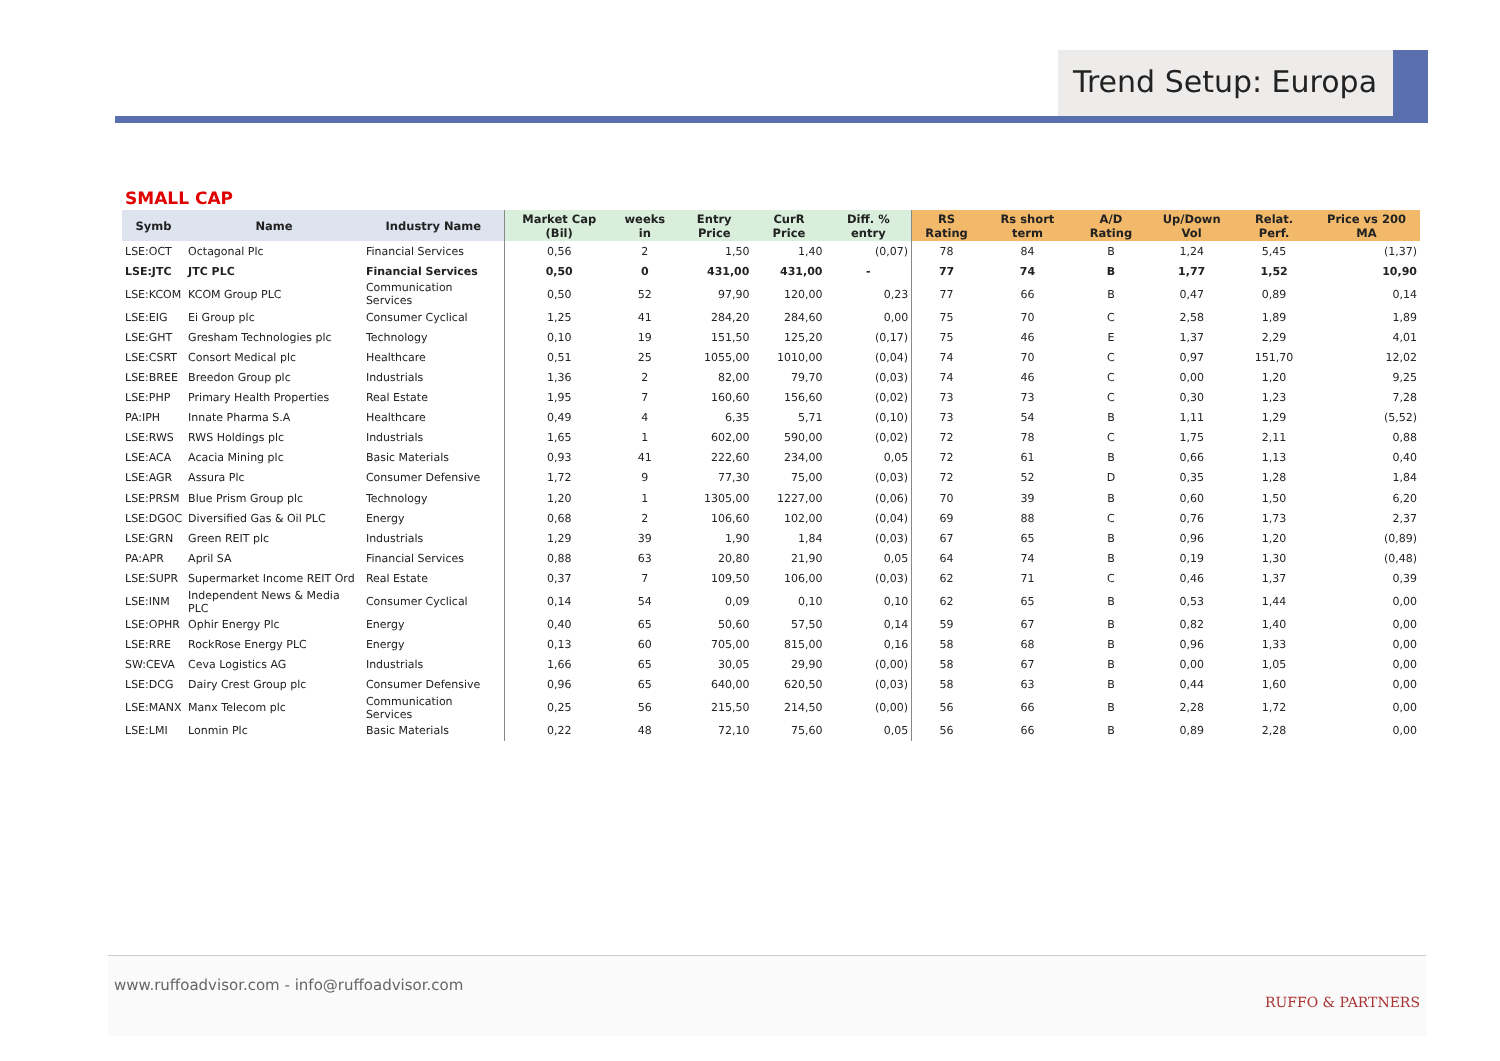Trend Setup: Europa
SMALL CAP
| Symb | Name | Industry Name | Market Cap (Bil) | weeks in | Entry Price | CurR Price | Diff. % entry | RS Rating | Rs short term | A/D Rating | Up/Down Vol | Relat. Perf. | Price vs 200 MA |
| --- | --- | --- | --- | --- | --- | --- | --- | --- | --- | --- | --- | --- | --- |
| LSE:OCT | Octagonal Plc | Financial Services | 0,56 | 2 | 1,50 | 1,40 | (0,07) | 78 | 84 | B | 1,24 | 5,45 | (1,37) |
| LSE:JTC | JTC PLC | Financial Services | 0,50 | 0 | 431,00 | 431,00 | - | 77 | 74 | B | 1,77 | 1,52 | 10,90 |
| LSE:KCOM | KCOM Group PLC | Communication Services | 0,50 | 52 | 97,90 | 120,00 | 0,23 | 77 | 66 | B | 0,47 | 0,89 | 0,14 |
| LSE:EIG | Ei Group plc | Consumer Cyclical | 1,25 | 41 | 284,20 | 284,60 | 0,00 | 75 | 70 | C | 2,58 | 1,89 | 1,89 |
| LSE:GHT | Gresham Technologies plc | Technology | 0,10 | 19 | 151,50 | 125,20 | (0,17) | 75 | 46 | E | 1,37 | 2,29 | 4,01 |
| LSE:CSRT | Consort Medical plc | Healthcare | 0,51 | 25 | 1055,00 | 1010,00 | (0,04) | 74 | 70 | C | 0,97 | 151,70 | 12,02 |
| LSE:BREE | Breedon Group plc | Industrials | 1,36 | 2 | 82,00 | 79,70 | (0,03) | 74 | 46 | C | 0,00 | 1,20 | 9,25 |
| LSE:PHP | Primary Health Properties | Real Estate | 1,95 | 7 | 160,60 | 156,60 | (0,02) | 73 | 73 | C | 0,30 | 1,23 | 7,28 |
| PA:IPH | Innate Pharma S.A | Healthcare | 0,49 | 4 | 6,35 | 5,71 | (0,10) | 73 | 54 | B | 1,11 | 1,29 | (5,52) |
| LSE:RWS | RWS Holdings plc | Industrials | 1,65 | 1 | 602,00 | 590,00 | (0,02) | 72 | 78 | C | 1,75 | 2,11 | 0,88 |
| LSE:ACA | Acacia Mining plc | Basic Materials | 0,93 | 41 | 222,60 | 234,00 | 0,05 | 72 | 61 | B | 0,66 | 1,13 | 0,40 |
| LSE:AGR | Assura Plc | Consumer Defensive | 1,72 | 9 | 77,30 | 75,00 | (0,03) | 72 | 52 | D | 0,35 | 1,28 | 1,84 |
| LSE:PRSM | Blue Prism Group plc | Technology | 1,20 | 1 | 1305,00 | 1227,00 | (0,06) | 70 | 39 | B | 0,60 | 1,50 | 6,20 |
| LSE:DGOC | Diversified Gas & Oil PLC | Energy | 0,68 | 2 | 106,60 | 102,00 | (0,04) | 69 | 88 | C | 0,76 | 1,73 | 2,37 |
| LSE:GRN | Green REIT plc | Industrials | 1,29 | 39 | 1,90 | 1,84 | (0,03) | 67 | 65 | B | 0,96 | 1,20 | (0,89) |
| PA:APR | April SA | Financial Services | 0,88 | 63 | 20,80 | 21,90 | 0,05 | 64 | 74 | B | 0,19 | 1,30 | (0,48) |
| LSE:SUPR | Supermarket Income REIT Ord | Real Estate | 0,37 | 7 | 109,50 | 106,00 | (0,03) | 62 | 71 | C | 0,46 | 1,37 | 0,39 |
| LSE:INM | Independent News & Media PLC | Consumer Cyclical | 0,14 | 54 | 0,09 | 0,10 | 0,10 | 62 | 65 | B | 0,53 | 1,44 | 0,00 |
| LSE:OPHR | Ophir Energy Plc | Energy | 0,40 | 65 | 50,60 | 57,50 | 0,14 | 59 | 67 | B | 0,82 | 1,40 | 0,00 |
| LSE:RRE | RockRose Energy PLC | Energy | 0,13 | 60 | 705,00 | 815,00 | 0,16 | 58 | 68 | B | 0,96 | 1,33 | 0,00 |
| SW:CEVA | Ceva Logistics AG | Industrials | 1,66 | 65 | 30,05 | 29,90 | (0,00) | 58 | 67 | B | 0,00 | 1,05 | 0,00 |
| LSE:DCG | Dairy Crest Group plc | Consumer Defensive | 0,96 | 65 | 640,00 | 620,50 | (0,03) | 58 | 63 | B | 0,44 | 1,60 | 0,00 |
| LSE:MANX | Manx Telecom plc | Communication Services | 0,25 | 56 | 215,50 | 214,50 | (0,00) | 56 | 66 | B | 2,28 | 1,72 | 0,00 |
| LSE:LMI | Lonmin Plc | Basic Materials | 0,22 | 48 | 72,10 | 75,60 | 0,05 | 56 | 66 | B | 0,89 | 2,28 | 0,00 |
www.ruffoadvisor.com - info@ruffoadvisor.com
RUFFO & PARTNERS